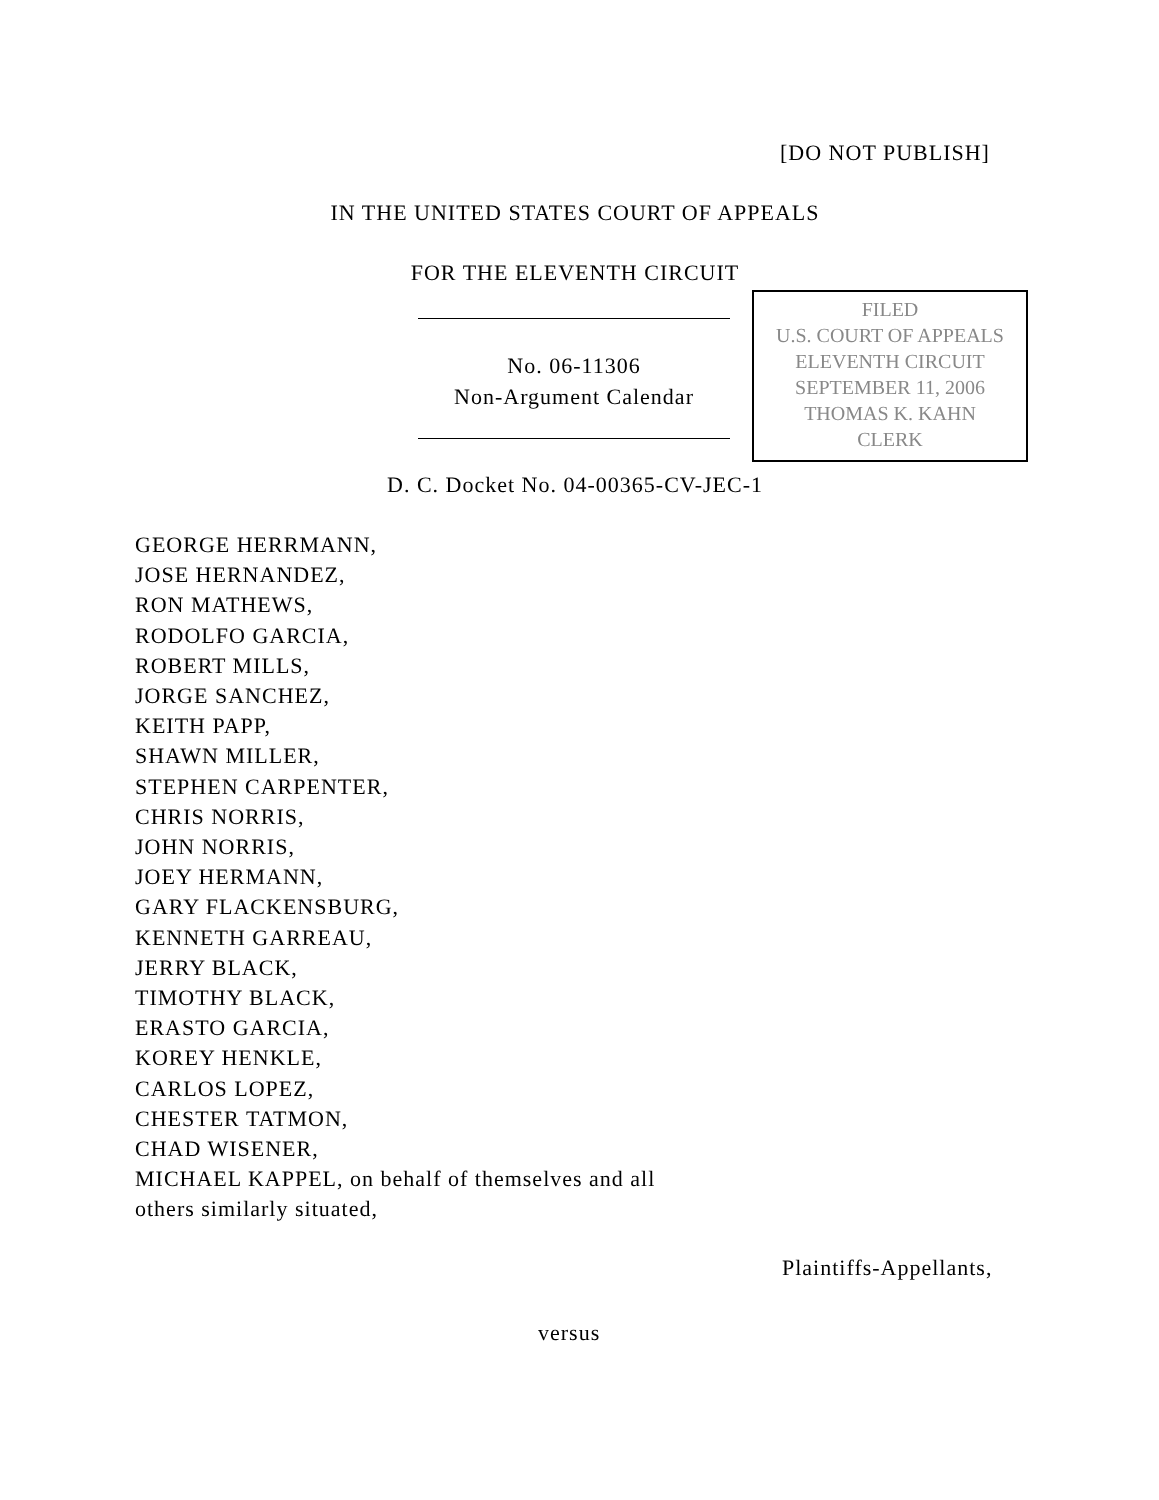[DO NOT PUBLISH]
IN THE UNITED STATES COURT OF APPEALS
FOR THE ELEVENTH CIRCUIT
No. 06-11306
Non-Argument Calendar
FILED
U.S. COURT OF APPEALS
ELEVENTH CIRCUIT
SEPTEMBER 11, 2006
THOMAS K. KAHN
CLERK
D. C. Docket No. 04-00365-CV-JEC-1
GEORGE HERRMANN,
JOSE HERNANDEZ,
RON MATHEWS,
RODOLFO GARCIA,
ROBERT MILLS,
JORGE SANCHEZ,
KEITH PAPP,
SHAWN MILLER,
STEPHEN CARPENTER,
CHRIS NORRIS,
JOHN NORRIS,
JOEY HERMANN,
GARY FLACKENSBURG,
KENNETH GARREAU,
JERRY BLACK,
TIMOTHY BLACK,
ERASTO GARCIA,
KOREY HENKLE,
CARLOS LOPEZ,
CHESTER TATMON,
CHAD WISENER,
MICHAEL KAPPEL, on behalf of themselves and all
others similarly situated,
Plaintiffs-Appellants,
versus